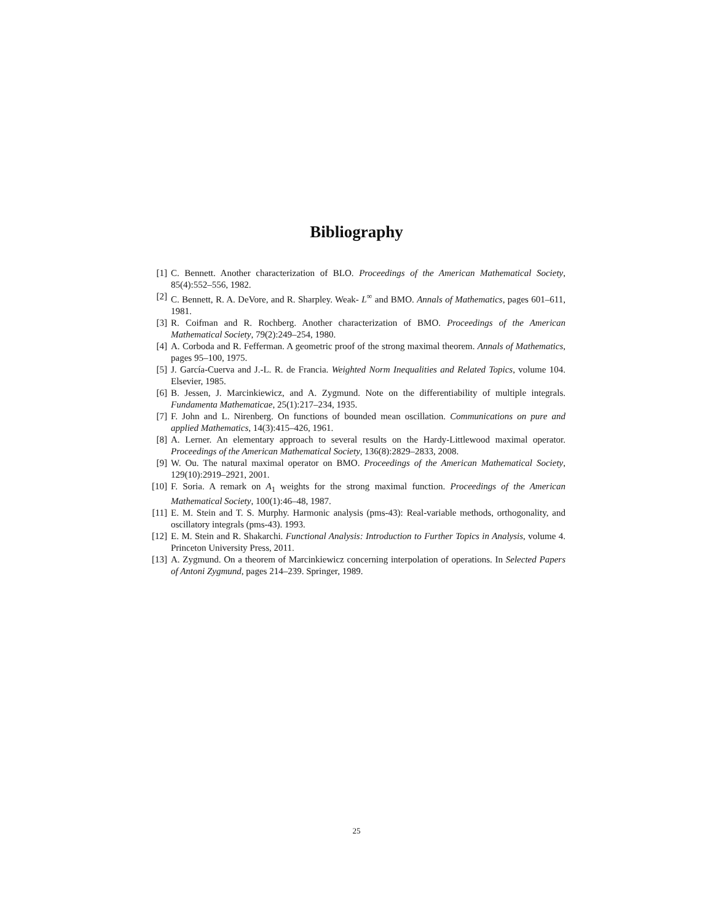Bibliography
[1] C. Bennett. Another characterization of BLO. Proceedings of the American Mathematical Society, 85(4):552–556, 1982.
[2] C. Bennett, R. A. DeVore, and R. Sharpley. Weak- L<sup>∞</sup> and BMO. Annals of Mathematics, pages 601–611, 1981.
[3] R. Coifman and R. Rochberg. Another characterization of BMO. Proceedings of the American Mathematical Society, 79(2):249–254, 1980.
[4] A. Corboda and R. Fefferman. A geometric proof of the strong maximal theorem. Annals of Mathematics, pages 95–100, 1975.
[5] J. García-Cuerva and J.-L. R. de Francia. Weighted Norm Inequalities and Related Topics, volume 104. Elsevier, 1985.
[6] B. Jessen, J. Marcinkiewicz, and A. Zygmund. Note on the differentiability of multiple integrals. Fundamenta Mathematicae, 25(1):217–234, 1935.
[7] F. John and L. Nirenberg. On functions of bounded mean oscillation. Communications on pure and applied Mathematics, 14(3):415–426, 1961.
[8] A. Lerner. An elementary approach to several results on the Hardy-Littlewood maximal operator. Proceedings of the American Mathematical Society, 136(8):2829–2833, 2008.
[9] W. Ou. The natural maximal operator on BMO. Proceedings of the American Mathematical Society, 129(10):2919–2921, 2001.
[10] F. Soria. A remark on A<sub>1</sub> weights for the strong maximal function. Proceedings of the American Mathematical Society, 100(1):46–48, 1987.
[11] E. M. Stein and T. S. Murphy. Harmonic analysis (pms-43): Real-variable methods, orthogonality, and oscillatory integrals (pms-43). 1993.
[12] E. M. Stein and R. Shakarchi. Functional Analysis: Introduction to Further Topics in Analysis, volume 4. Princeton University Press, 2011.
[13] A. Zygmund. On a theorem of Marcinkiewicz concerning interpolation of operations. In Selected Papers of Antoni Zygmund, pages 214–239. Springer, 1989.
25